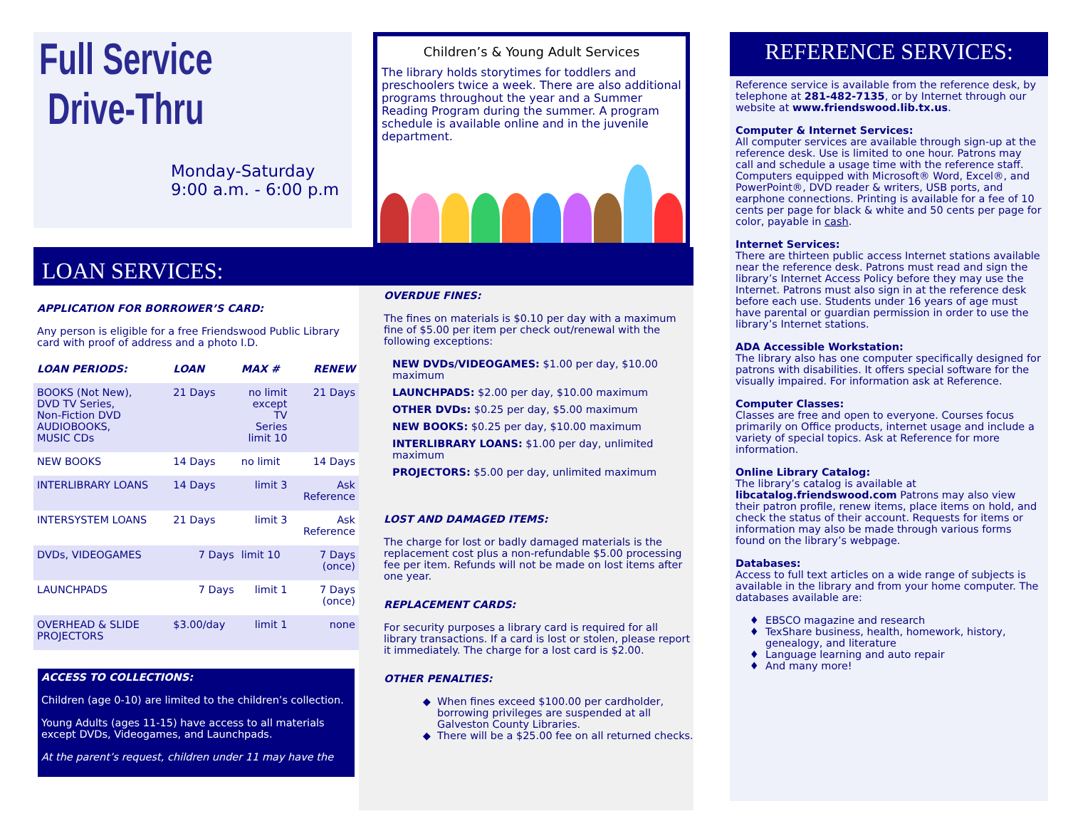Full Service
Drive-Thru
Monday-Saturday
9:00 a.m. - 6:00 p.m
Children’s & Young Adult Services
The library holds storytimes for toddlers and preschoolers twice a week. There are also additional programs throughout the year and a Summer Reading Program during the summer. A program schedule is available online and in the juvenile department.
LOAN SERVICES:
APPLICATION FOR BORROWER’S CARD:
Any person is eligible for a free Friendswood Public Library card with proof of address and a photo I.D.
| LOAN PERIODS: | LOAN | MAX # | RENEW |
| --- | --- | --- | --- |
| BOOKS (Not New), DVD TV Series, Non-Fiction DVD AUDIOBOOKS, MUSIC CDs | 21 Days | no limit except TV Series limit 10 | 21 Days |
| NEW BOOKS | 14 Days | no limit | 14 Days |
| INTERLIBRARY LOANS | 14 Days | limit 3 | Ask Reference |
| INTERSYSTEM LOANS | 21 Days | limit 3 | Ask Reference |
| DVDs, VIDEOGAMES | 7 Days | limit 10 | 7 Days (once) |
| LAUNCHPADS | 7 Days | limit 1 | 7 Days (once) |
| OVERHEAD & SLIDE PROJECTORS | $3.00/day | limit 1 | none |
ACCESS TO COLLECTIONS:
Children (age 0-10) are limited to the children’s collection.
Young Adults (ages 11-15) have access to all materials except DVDs, Videogames, and Launchpads.
At the parent’s request, children under 11 may have the
OVERDUE FINES:
The fines on materials is $0.10 per day with a maximum fine of $5.00 per item per check out/renewal with the following exceptions:
NEW DVDs/VIDEOGAMES: $1.00 per day, $10.00 maximum
LAUNCHPADS: $2.00 per day, $10.00 maximum
OTHER DVDs: $0.25 per day, $5.00 maximum
NEW BOOKS: $0.25 per day, $10.00 maximum
INTERLIBRARY LOANS: $1.00 per day, unlimited maximum
PROJECTORS: $5.00 per day, unlimited maximum
LOST AND DAMAGED ITEMS:
The charge for lost or badly damaged materials is the replacement cost plus a non-refundable $5.00 processing fee per item. Refunds will not be made on lost items after one year.
REPLACEMENT CARDS:
For security purposes a library card is required for all library transactions. If a card is lost or stolen, please report it immediately. The charge for a lost card is $2.00.
OTHER PENALTIES:
When fines exceed $100.00 per cardholder, borrowing privileges are suspended at all Galveston County Libraries.
There will be a $25.00 fee on all returned checks.
REFERENCE SERVICES:
Reference service is available from the reference desk, by telephone at 281-482-7135, or by Internet through our website at www.friendswood.lib.tx.us.
Computer & Internet Services:
All computer services are available through sign-up at the reference desk. Use is limited to one hour. Patrons may call and schedule a usage time with the reference staff. Computers equipped with Microsoft® Word, Excel®, and PowerPoint®, DVD reader & writers, USB ports, and earphone connections. Printing is available for a fee of 10 cents per page for black & white and 50 cents per page for color, payable in cash.
Internet Services:
There are thirteen public access Internet stations available near the reference desk. Patrons must read and sign the library’s Internet Access Policy before they may use the Internet. Patrons must also sign in at the reference desk before each use. Students under 16 years of age must have parental or guardian permission in order to use the library’s Internet stations.
ADA Accessible Workstation:
The library also has one computer specifically designed for patrons with disabilities. It offers special software for the visually impaired. For information ask at Reference.
Computer Classes:
Classes are free and open to everyone. Courses focus primarily on Office products, internet usage and include a variety of special topics. Ask at Reference for more information.
Online Library Catalog:
The library’s catalog is available at libcatalog.friendswood.com Patrons may also view their patron profile, renew items, place items on hold, and check the status of their account. Requests for items or information may also be made through various forms found on the library’s webpage.
Databases:
Access to full text articles on a wide range of subjects is available in the library and from your home computer. The databases available are:
EBSCO magazine and research
TexShare business, health, homework, history, genealogy, and literature
Language learning and auto repair
And many more!